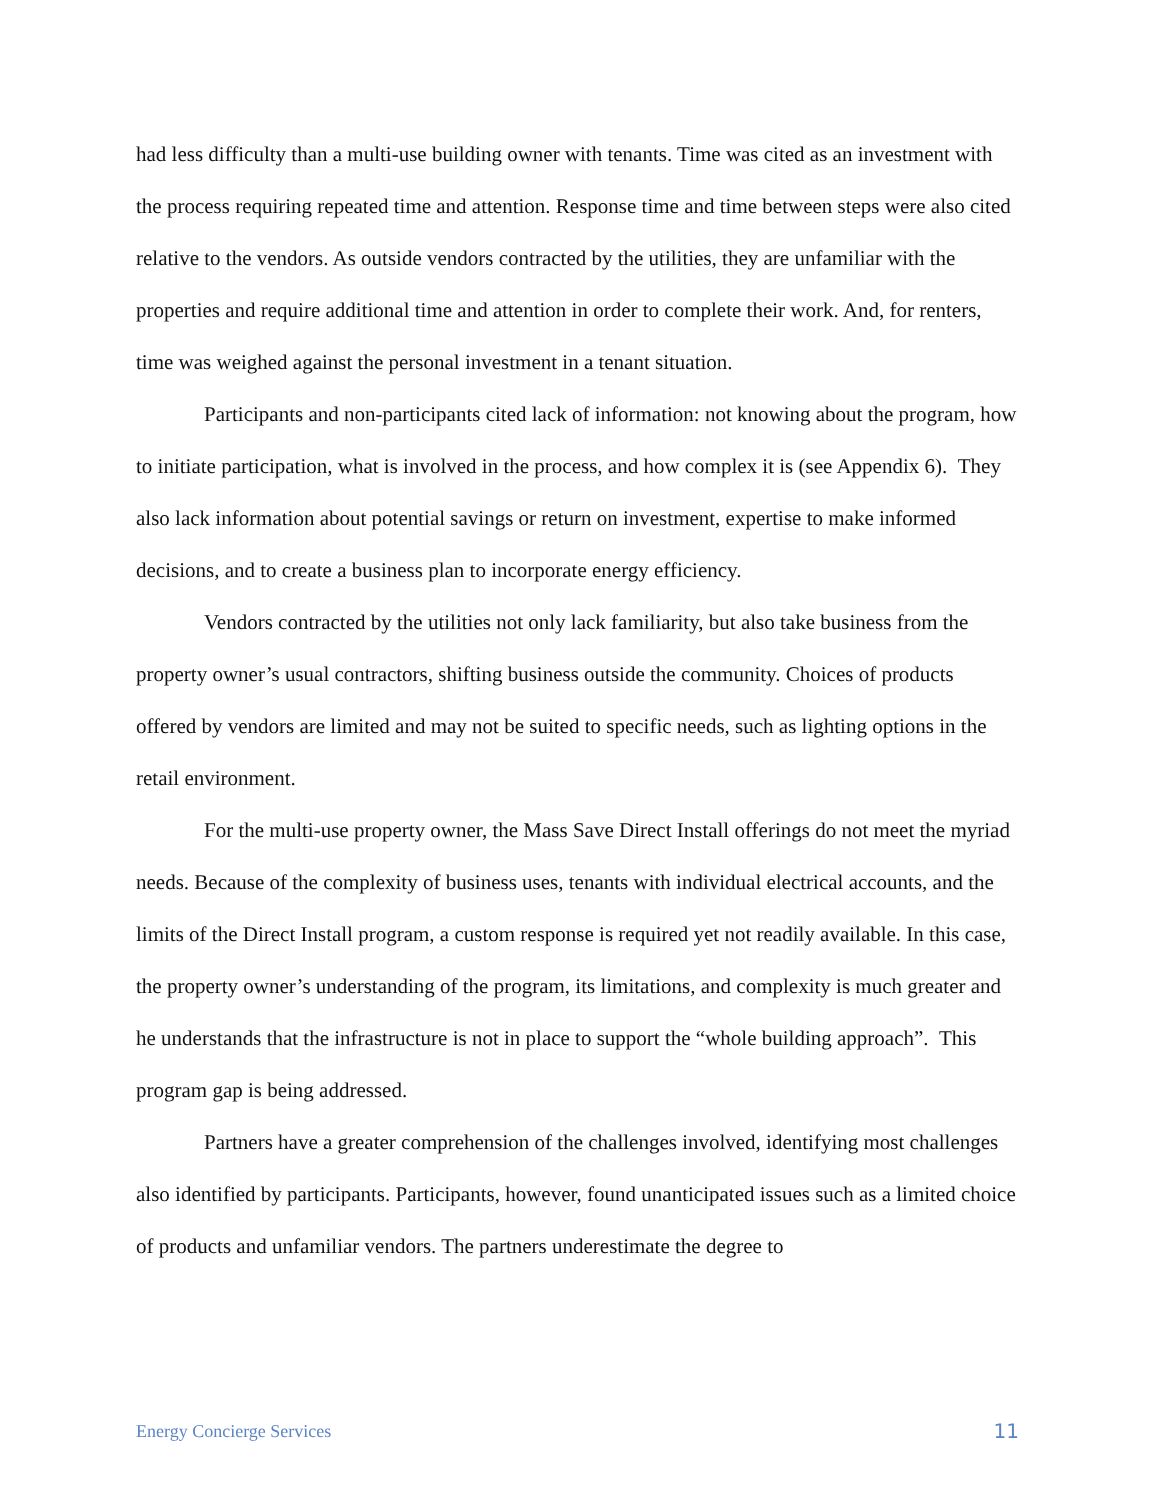had less difficulty than a multi-use building owner with tenants. Time was cited as an investment with the process requiring repeated time and attention. Response time and time between steps were also cited relative to the vendors. As outside vendors contracted by the utilities, they are unfamiliar with the properties and require additional time and attention in order to complete their work. And, for renters, time was weighed against the personal investment in a tenant situation.
Participants and non-participants cited lack of information: not knowing about the program, how to initiate participation, what is involved in the process, and how complex it is (see Appendix 6). They also lack information about potential savings or return on investment, expertise to make informed decisions, and to create a business plan to incorporate energy efficiency.
Vendors contracted by the utilities not only lack familiarity, but also take business from the property owner’s usual contractors, shifting business outside the community. Choices of products offered by vendors are limited and may not be suited to specific needs, such as lighting options in the retail environment.
For the multi-use property owner, the Mass Save Direct Install offerings do not meet the myriad needs. Because of the complexity of business uses, tenants with individual electrical accounts, and the limits of the Direct Install program, a custom response is required yet not readily available. In this case, the property owner’s understanding of the program, its limitations, and complexity is much greater and he understands that the infrastructure is not in place to support the “whole building approach”. This program gap is being addressed.
Partners have a greater comprehension of the challenges involved, identifying most challenges also identified by participants. Participants, however, found unanticipated issues such as a limited choice of products and unfamiliar vendors. The partners underestimate the degree to
Energy Concierge Services 11